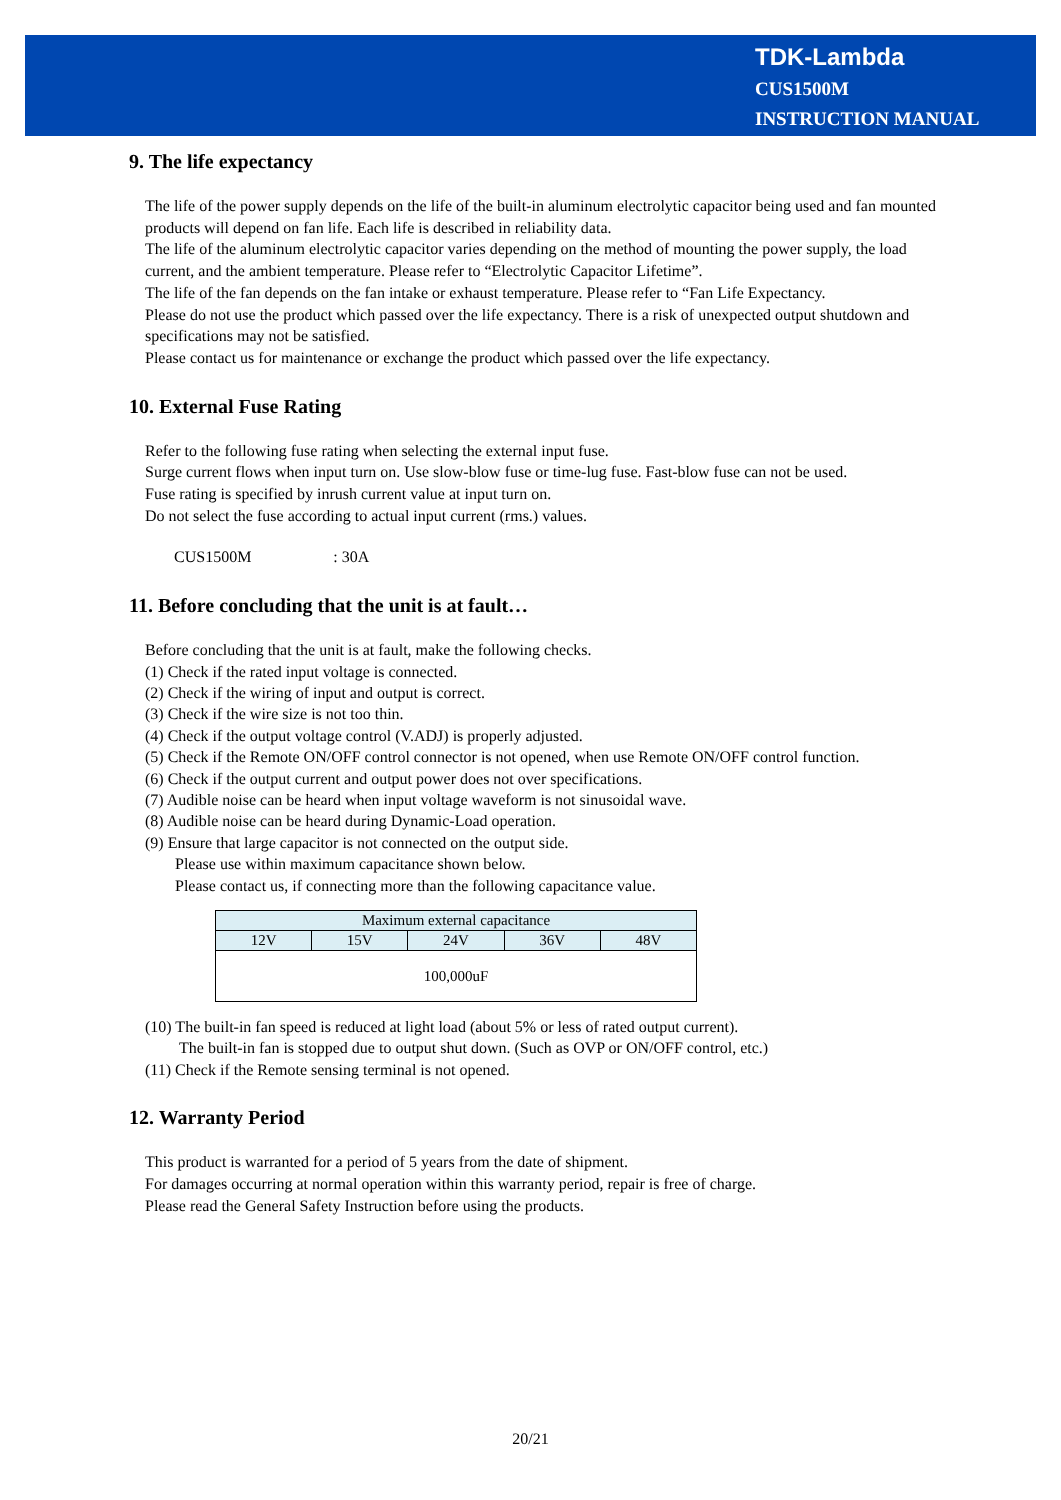TDK-Lambda
CUS1500M
INSTRUCTION MANUAL
9. The life expectancy
The life of the power supply depends on the life of the built-in aluminum electrolytic capacitor being used and fan mounted products will depend on fan life. Each life is described in reliability data.
The life of the aluminum electrolytic capacitor varies depending on the method of mounting the power supply, the load current, and the ambient temperature. Please refer to “Electrolytic Capacitor Lifetime”.
The life of the fan depends on the fan intake or exhaust temperature. Please refer to “Fan Life Expectancy.
Please do not use the product which passed over the life expectancy. There is a risk of unexpected output shutdown and specifications may not be satisfied.
Please contact us for maintenance or exchange the product which passed over the life expectancy.
10. External Fuse Rating
Refer to the following fuse rating when selecting the external input fuse.
Surge current flows when input turn on. Use slow-blow fuse or time-lug fuse. Fast-blow fuse can not be used.
Fuse rating is specified by inrush current value at input turn on.
Do not select the fuse according to actual input current (rms.) values.
CUS1500M : 30A
11. Before concluding that the unit is at fault…
Before concluding that the unit is at fault, make the following checks.
(1) Check if the rated input voltage is connected.
(2) Check if the wiring of input and output is correct.
(3) Check if the wire size is not too thin.
(4) Check if the output voltage control (V.ADJ) is properly adjusted.
(5) Check if the Remote ON/OFF control connector is not opened, when use Remote ON/OFF control function.
(6) Check if the output current and output power does not over specifications.
(7) Audible noise can be heard when input voltage waveform is not sinusoidal wave.
(8) Audible noise can be heard during Dynamic-Load operation.
(9) Ensure that large capacitor is not connected on the output side.
Please use within maximum capacitance shown below.
Please contact us, if connecting more than the following capacitance value.
| Maximum external capacitance | | | | |
| 12V | 15V | 24V | 36V | 48V |
| 100,000uF | | | | |
(10) The built-in fan speed is reduced at light load (about 5% or less of rated output current).
The built-in fan is stopped due to output shut down. (Such as OVP or ON/OFF control, etc.)
(11) Check if the Remote sensing terminal is not opened.
12. Warranty Period
This product is warranted for a period of 5 years from the date of shipment.
For damages occurring at normal operation within this warranty period, repair is free of charge.
Please read the General Safety Instruction before using the products.
20/21